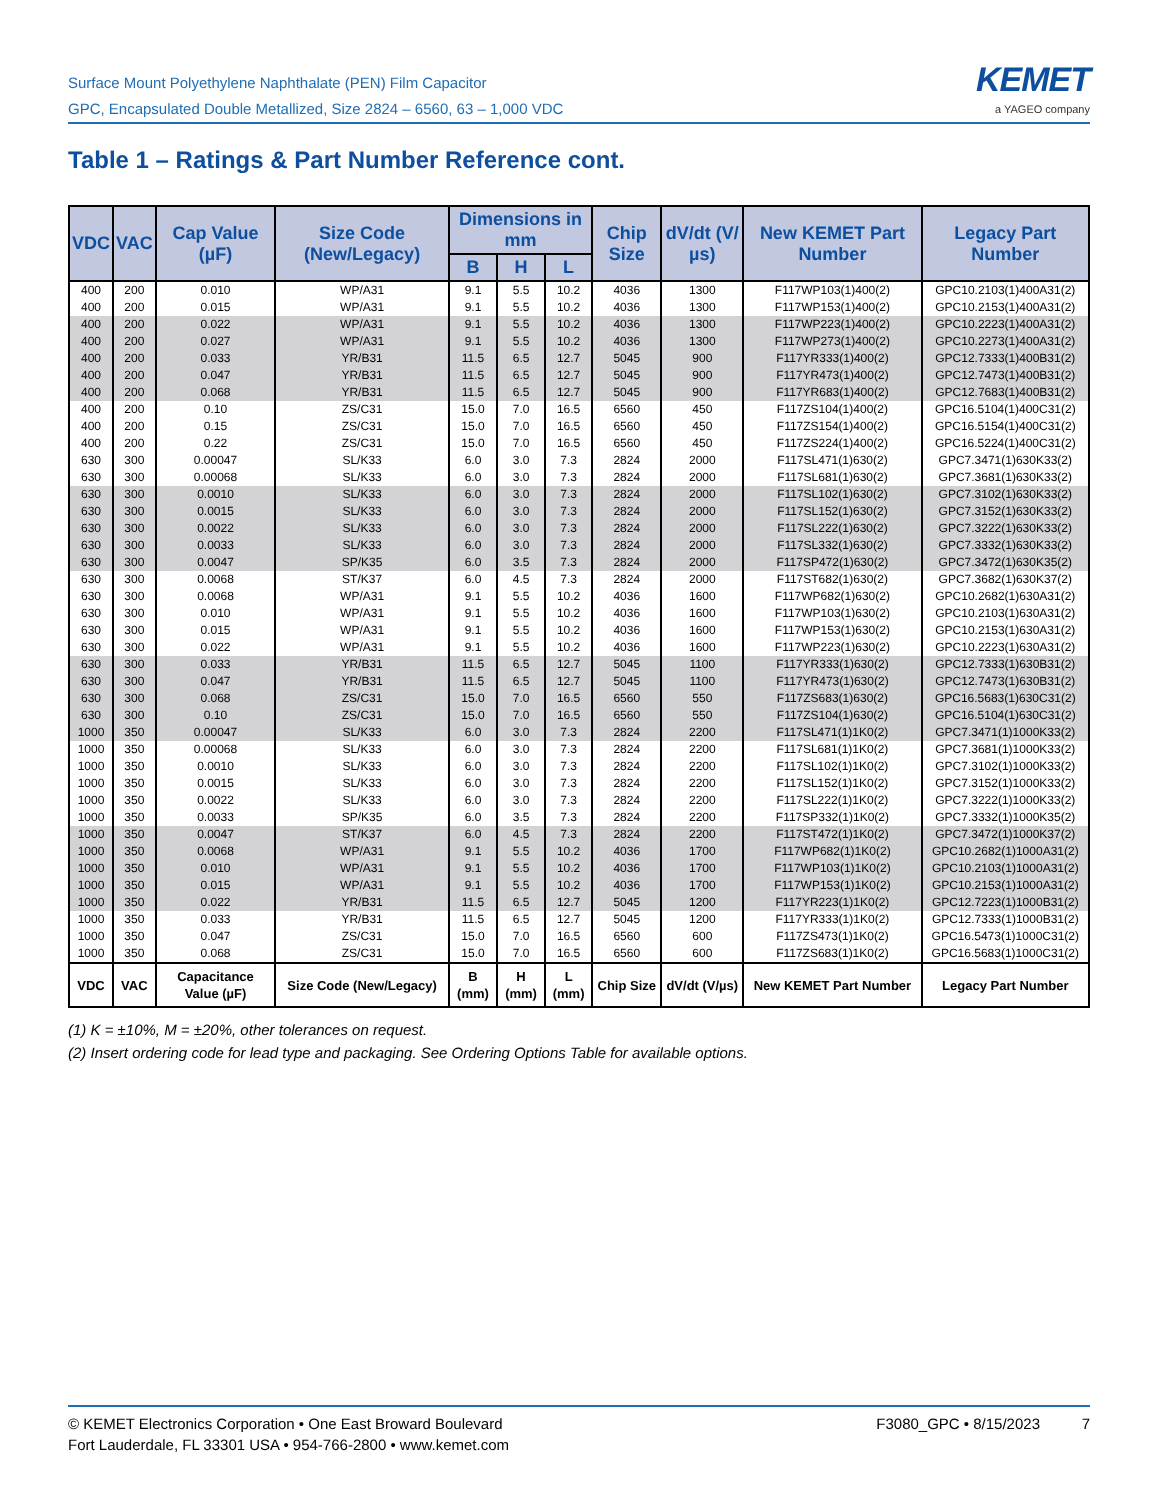Surface Mount Polyethylene Naphthalate (PEN) Film Capacitor
GPC, Encapsulated Double Metallized, Size 2824 – 6560, 63 – 1,000 VDC
KEMET
a YAGEO company
Table 1 – Ratings & Part Number Reference cont.
| VDC | VAC | Cap Value (µF) | Size Code (New/Legacy) | Dimensions in mm | | | Chip Size | dV/dt (V/µs) | New KEMET Part Number | Legacy Part Number |
| --- | --- | --- | --- | --- | --- | --- | --- | --- | --- | --- |
| | | | | B | H | L | | | | |
| 400 | 200 | 0.010 | WP/A31 | 9.1 | 5.5 | 10.2 | 4036 | 1300 | F117WP103(1)400(2) | GPC10.2103(1)400A31(2) |
| 400 | 200 | 0.015 | WP/A31 | 9.1 | 5.5 | 10.2 | 4036 | 1300 | F117WP153(1)400(2) | GPC10.2153(1)400A31(2) |
| 400 | 200 | 0.022 | WP/A31 | 9.1 | 5.5 | 10.2 | 4036 | 1300 | F117WP223(1)400(2) | GPC10.2223(1)400A31(2) |
| 400 | 200 | 0.027 | WP/A31 | 9.1 | 5.5 | 10.2 | 4036 | 1300 | F117WP273(1)400(2) | GPC10.2273(1)400A31(2) |
| 400 | 200 | 0.033 | YR/B31 | 11.5 | 6.5 | 12.7 | 5045 | 900 | F117YR333(1)400(2) | GPC12.7333(1)400B31(2) |
| 400 | 200 | 0.047 | YR/B31 | 11.5 | 6.5 | 12.7 | 5045 | 900 | F117YR473(1)400(2) | GPC12.7473(1)400B31(2) |
| 400 | 200 | 0.068 | YR/B31 | 11.5 | 6.5 | 12.7 | 5045 | 900 | F117YR683(1)400(2) | GPC12.7683(1)400B31(2) |
| 400 | 200 | 0.10 | ZS/C31 | 15.0 | 7.0 | 16.5 | 6560 | 450 | F117ZS104(1)400(2) | GPC16.5104(1)400C31(2) |
| 400 | 200 | 0.15 | ZS/C31 | 15.0 | 7.0 | 16.5 | 6560 | 450 | F117ZS154(1)400(2) | GPC16.5154(1)400C31(2) |
| 400 | 200 | 0.22 | ZS/C31 | 15.0 | 7.0 | 16.5 | 6560 | 450 | F117ZS224(1)400(2) | GPC16.5224(1)400C31(2) |
| 630 | 300 | 0.00047 | SL/K33 | 6.0 | 3.0 | 7.3 | 2824 | 2000 | F117SL471(1)630(2) | GPC7.3471(1)630K33(2) |
| 630 | 300 | 0.00068 | SL/K33 | 6.0 | 3.0 | 7.3 | 2824 | 2000 | F117SL681(1)630(2) | GPC7.3681(1)630K33(2) |
| 630 | 300 | 0.0010 | SL/K33 | 6.0 | 3.0 | 7.3 | 2824 | 2000 | F117SL102(1)630(2) | GPC7.3102(1)630K33(2) |
| 630 | 300 | 0.0015 | SL/K33 | 6.0 | 3.0 | 7.3 | 2824 | 2000 | F117SL152(1)630(2) | GPC7.3152(1)630K33(2) |
| 630 | 300 | 0.0022 | SL/K33 | 6.0 | 3.0 | 7.3 | 2824 | 2000 | F117SL222(1)630(2) | GPC7.3222(1)630K33(2) |
| 630 | 300 | 0.0033 | SL/K33 | 6.0 | 3.0 | 7.3 | 2824 | 2000 | F117SL332(1)630(2) | GPC7.3332(1)630K33(2) |
| 630 | 300 | 0.0047 | SP/K35 | 6.0 | 3.5 | 7.3 | 2824 | 2000 | F117SP472(1)630(2) | GPC7.3472(1)630K35(2) |
| 630 | 300 | 0.0068 | ST/K37 | 6.0 | 4.5 | 7.3 | 2824 | 2000 | F117ST682(1)630(2) | GPC7.3682(1)630K37(2) |
| 630 | 300 | 0.0068 | WP/A31 | 9.1 | 5.5 | 10.2 | 4036 | 1600 | F117WP682(1)630(2) | GPC10.2682(1)630A31(2) |
| 630 | 300 | 0.010 | WP/A31 | 9.1 | 5.5 | 10.2 | 4036 | 1600 | F117WP103(1)630(2) | GPC10.2103(1)630A31(2) |
| 630 | 300 | 0.015 | WP/A31 | 9.1 | 5.5 | 10.2 | 4036 | 1600 | F117WP153(1)630(2) | GPC10.2153(1)630A31(2) |
| 630 | 300 | 0.022 | WP/A31 | 9.1 | 5.5 | 10.2 | 4036 | 1600 | F117WP223(1)630(2) | GPC10.2223(1)630A31(2) |
| 630 | 300 | 0.033 | YR/B31 | 11.5 | 6.5 | 12.7 | 5045 | 1100 | F117YR333(1)630(2) | GPC12.7333(1)630B31(2) |
| 630 | 300 | 0.047 | YR/B31 | 11.5 | 6.5 | 12.7 | 5045 | 1100 | F117YR473(1)630(2) | GPC12.7473(1)630B31(2) |
| 630 | 300 | 0.068 | ZS/C31 | 15.0 | 7.0 | 16.5 | 6560 | 550 | F117ZS683(1)630(2) | GPC16.5683(1)630C31(2) |
| 630 | 300 | 0.10 | ZS/C31 | 15.0 | 7.0 | 16.5 | 6560 | 550 | F117ZS104(1)630(2) | GPC16.5104(1)630C31(2) |
| 1000 | 350 | 0.00047 | SL/K33 | 6.0 | 3.0 | 7.3 | 2824 | 2200 | F117SL471(1)1K0(2) | GPC7.3471(1)1000K33(2) |
| 1000 | 350 | 0.00068 | SL/K33 | 6.0 | 3.0 | 7.3 | 2824 | 2200 | F117SL681(1)1K0(2) | GPC7.3681(1)1000K33(2) |
| 1000 | 350 | 0.0010 | SL/K33 | 6.0 | 3.0 | 7.3 | 2824 | 2200 | F117SL102(1)1K0(2) | GPC7.3102(1)1000K33(2) |
| 1000 | 350 | 0.0015 | SL/K33 | 6.0 | 3.0 | 7.3 | 2824 | 2200 | F117SL152(1)1K0(2) | GPC7.3152(1)1000K33(2) |
| 1000 | 350 | 0.0022 | SL/K33 | 6.0 | 3.0 | 7.3 | 2824 | 2200 | F117SL222(1)1K0(2) | GPC7.3222(1)1000K33(2) |
| 1000 | 350 | 0.0033 | SP/K35 | 6.0 | 3.5 | 7.3 | 2824 | 2200 | F117SP332(1)1K0(2) | GPC7.3332(1)1000K35(2) |
| 1000 | 350 | 0.0047 | ST/K37 | 6.0 | 4.5 | 7.3 | 2824 | 2200 | F117ST472(1)1K0(2) | GPC7.3472(1)1000K37(2) |
| 1000 | 350 | 0.0068 | WP/A31 | 9.1 | 5.5 | 10.2 | 4036 | 1700 | F117WP682(1)1K0(2) | GPC10.2682(1)1000A31(2) |
| 1000 | 350 | 0.010 | WP/A31 | 9.1 | 5.5 | 10.2 | 4036 | 1700 | F117WP103(1)1K0(2) | GPC10.2103(1)1000A31(2) |
| 1000 | 350 | 0.015 | WP/A31 | 9.1 | 5.5 | 10.2 | 4036 | 1700 | F117WP153(1)1K0(2) | GPC10.2153(1)1000A31(2) |
| 1000 | 350 | 0.022 | YR/B31 | 11.5 | 6.5 | 12.7 | 5045 | 1200 | F117YR223(1)1K0(2) | GPC12.7223(1)1000B31(2) |
| 1000 | 350 | 0.033 | YR/B31 | 11.5 | 6.5 | 12.7 | 5045 | 1200 | F117YR333(1)1K0(2) | GPC12.7333(1)1000B31(2) |
| 1000 | 350 | 0.047 | ZS/C31 | 15.0 | 7.0 | 16.5 | 6560 | 600 | F117ZS473(1)1K0(2) | GPC16.5473(1)1000C31(2) |
| 1000 | 350 | 0.068 | ZS/C31 | 15.0 | 7.0 | 16.5 | 6560 | 600 | F117ZS683(1)1K0(2) | GPC16.5683(1)1000C31(2) |
| VDC | VAC | Capacitance Value (µF) | Size Code (New/Legacy) | B (mm) | H (mm) | L (mm) | Chip Size | dV/dt (V/µs) | New KEMET Part Number | Legacy Part Number |
(1) K = ±10%, M = ±20%, other tolerances on request.
(2) Insert ordering code for lead type and packaging. See Ordering Options Table for available options.
© KEMET Electronics Corporation • One East Broward Boulevard
Fort Lauderdale, FL 33301 USA • 954-766-2800 • www.kemet.com
F3080_GPC • 8/15/2023 7